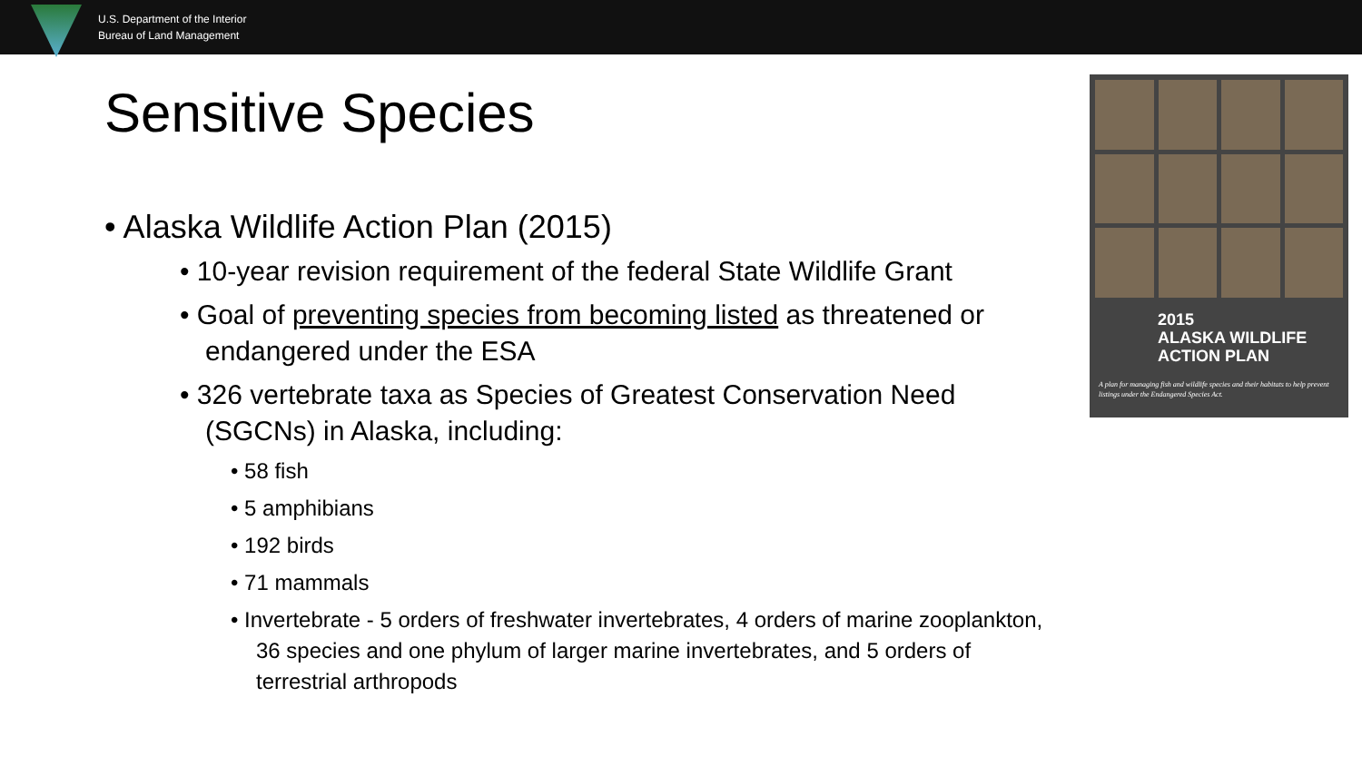U.S. Department of the Interior
Bureau of Land Management
Sensitive Species
• Alaska Wildlife Action Plan (2015)
• 10-year revision requirement of the federal State Wildlife Grant
• Goal of preventing species from becoming listed as threatened or endangered under the ESA
• 326 vertebrate taxa as Species of Greatest Conservation Need (SGCNs) in Alaska, including:
• 58 fish
• 5 amphibians
• 192 birds
• 71 mammals
• Invertebrate - 5 orders of freshwater invertebrates, 4 orders of marine zooplankton, 36 species and one phylum of larger marine invertebrates, and 5 orders of terrestrial arthropods
2015
ALASKA WILDLIFE
ACTION PLAN
A plan for managing fish and wildlife species and their habitats to help prevent listings under the Endangered Species Act.